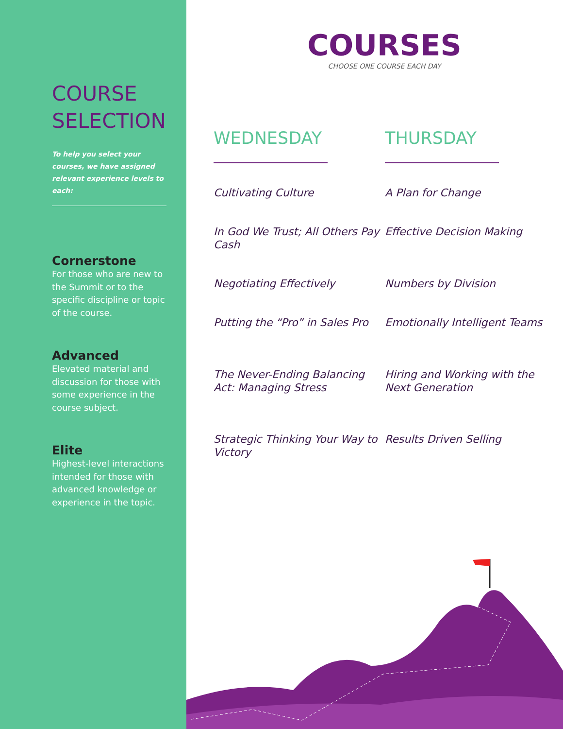COURSE
SELECTION
To help you select your courses, we have assigned relevant experience levels to each:
Cornerstone
For those who are new to the Summit or to the specific discipline or topic of the course.
Advanced
Elevated material and discussion for those with some experience in the course subject.
Elite
Highest-level interactions intended for those with advanced knowledge or experience in the topic.
COURSES
CHOOSE ONE COURSE EACH DAY
WEDNESDAY
Cultivating Culture
In God We Trust; All Others Pay Cash
Negotiating Effectively
Putting the “Pro” in Sales Pro
The Never-Ending Balancing Act: Managing Stress
Strategic Thinking Your Way to Victory
THURSDAY
A Plan for Change
Effective Decision Making
Numbers by Division
Emotionally Intelligent Teams
Hiring and Working with the Next Generation
Results Driven Selling